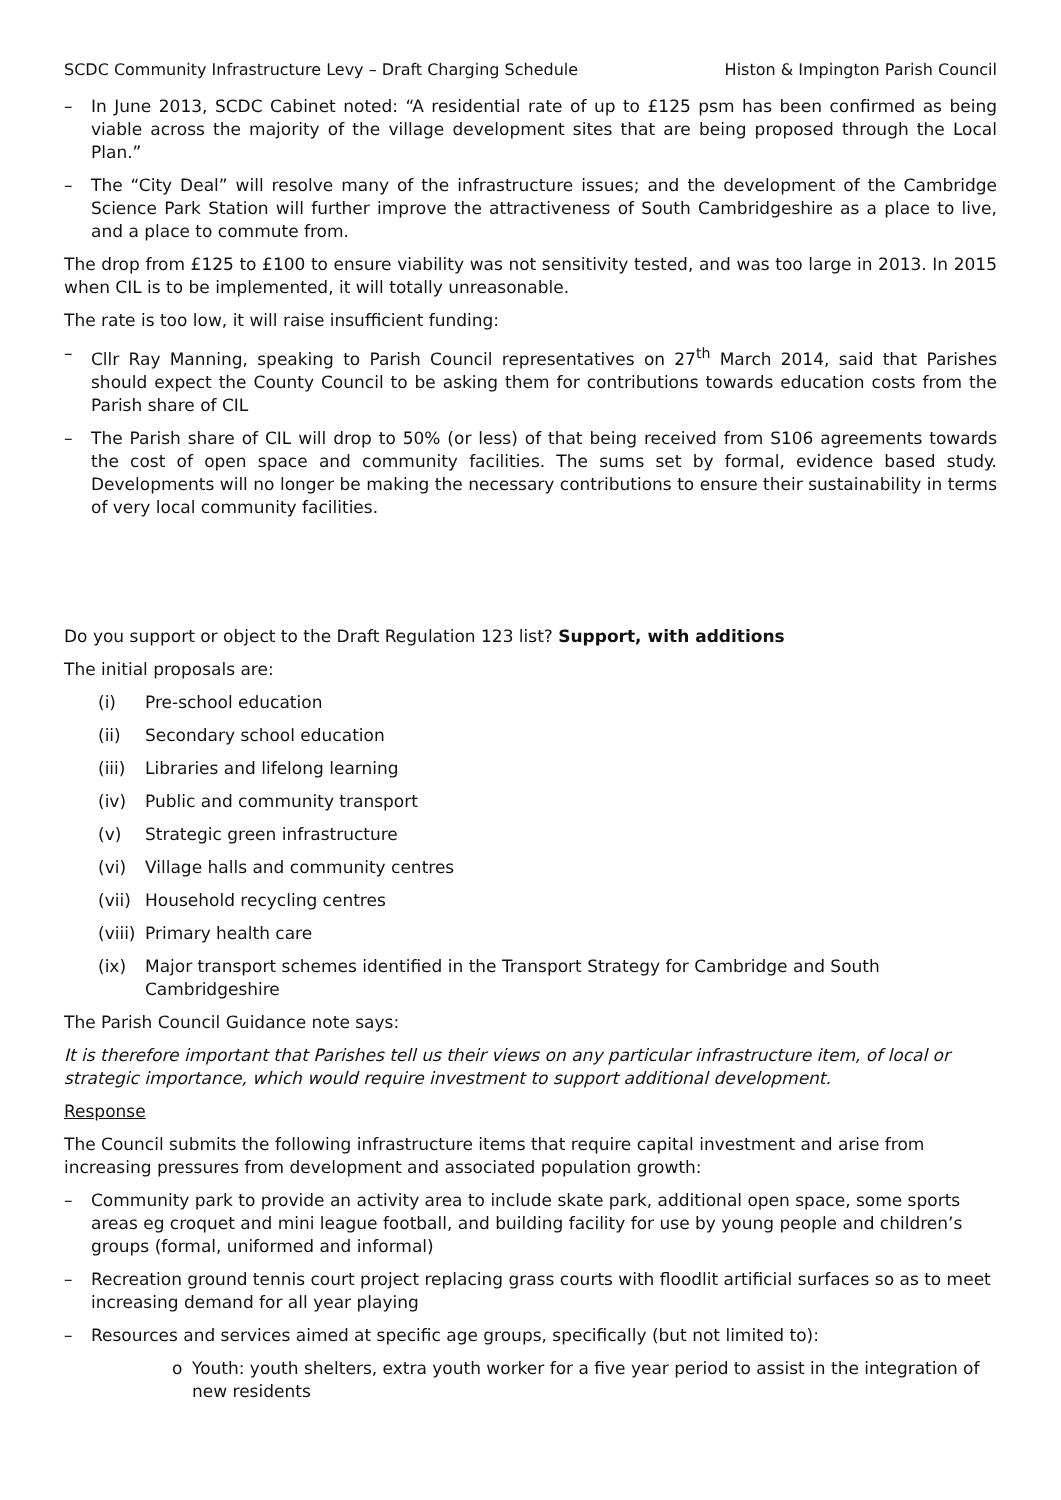SCDC Community Infrastructure Levy – Draft Charging Schedule Histon & Impington Parish Council
– In June 2013, SCDC Cabinet noted: “A residential rate of up to £125 psm has been confirmed as being viable across the majority of the village development sites that are being proposed through the Local Plan.”
– The “City Deal” will resolve many of the infrastructure issues; and the development of the Cambridge Science Park Station will further improve the attractiveness of South Cambridgeshire as a place to live, and a place to commute from.
The drop from £125 to £100 to ensure viability was not sensitivity tested, and was too large in 2013. In 2015 when CIL is to be implemented, it will totally unreasonable.
The rate is too low, it will raise insufficient funding:
– Cllr Ray Manning, speaking to Parish Council representatives on 27<sup>th</sup> March 2014, said that Parishes should expect the County Council to be asking them for contributions towards education costs from the Parish share of CIL
– The Parish share of CIL will drop to 50% (or less) of that being received from S106 agreements towards the cost of open space and community facilities. The sums set by formal, evidence based study. Developments will no longer be making the necessary contributions to ensure their sustainability in terms of very local community facilities.
Do you support or object to the Draft Regulation 123 list? Support, with additions
The initial proposals are:
(i) Pre-school education
(ii) Secondary school education
(iii) Libraries and lifelong learning
(iv) Public and community transport
(v) Strategic green infrastructure
(vi) Village halls and community centres
(vii) Household recycling centres
(viii) Primary health care
(ix) Major transport schemes identified in the Transport Strategy for Cambridge and South Cambridgeshire
The Parish Council Guidance note says:
It is therefore important that Parishes tell us their views on any particular infrastructure item, of local or strategic importance, which would require investment to support additional development.
Response
The Council submits the following infrastructure items that require capital investment and arise from increasing pressures from development and associated population growth:
– Community park to provide an activity area to include skate park, additional open space, some sports areas eg croquet and mini league football, and building facility for use by young people and children’s groups (formal, uniformed and informal)
– Recreation ground tennis court project replacing grass courts with floodlit artificial surfaces so as to meet increasing demand for all year playing
– Resources and services aimed at specific age groups, specifically (but not limited to):
o Youth: youth shelters, extra youth worker for a five year period to assist in the integration of new residents